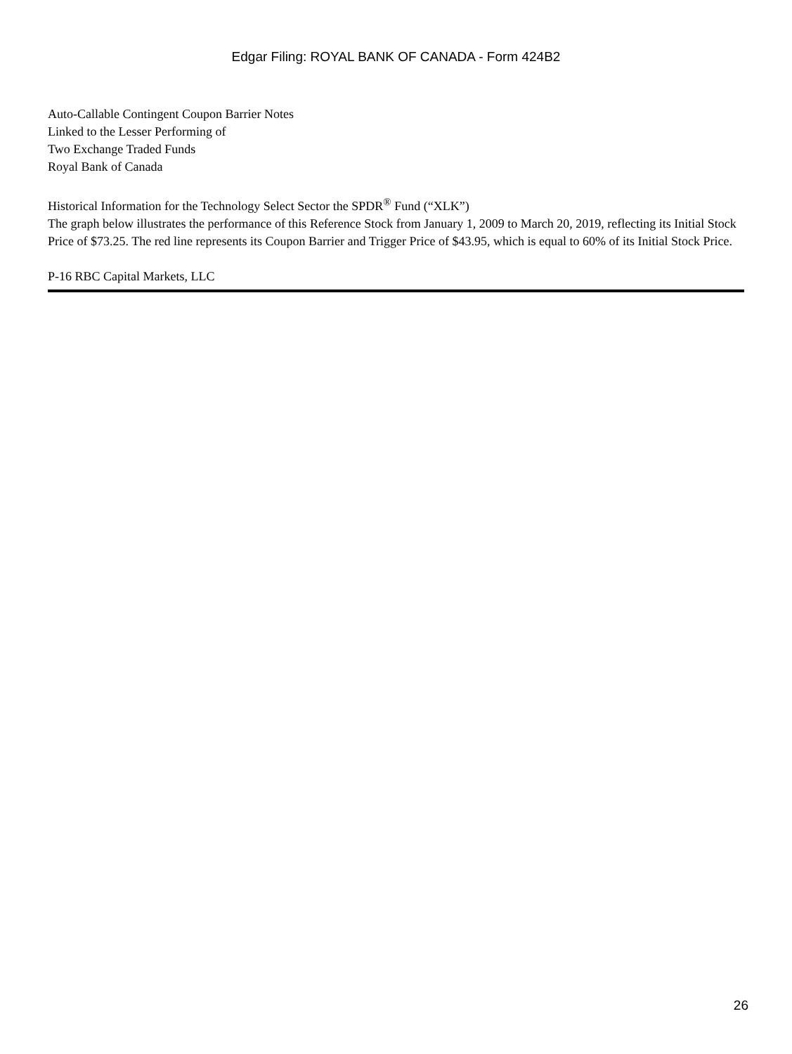Edgar Filing: ROYAL BANK OF CANADA - Form 424B2
Auto-Callable Contingent Coupon Barrier Notes
Linked to the Lesser Performing of
Two Exchange Traded Funds
Royal Bank of Canada
Historical Information for the Technology Select Sector the SPDR<sup>®</sup> Fund (“XLK”)
The graph below illustrates the performance of this Reference Stock from January 1, 2009 to March 20, 2019, reflecting its Initial Stock Price of $73.25. The red line represents its Coupon Barrier and Trigger Price of $43.95, which is equal to 60% of its Initial Stock Price.
P-16 RBC Capital Markets, LLC
26